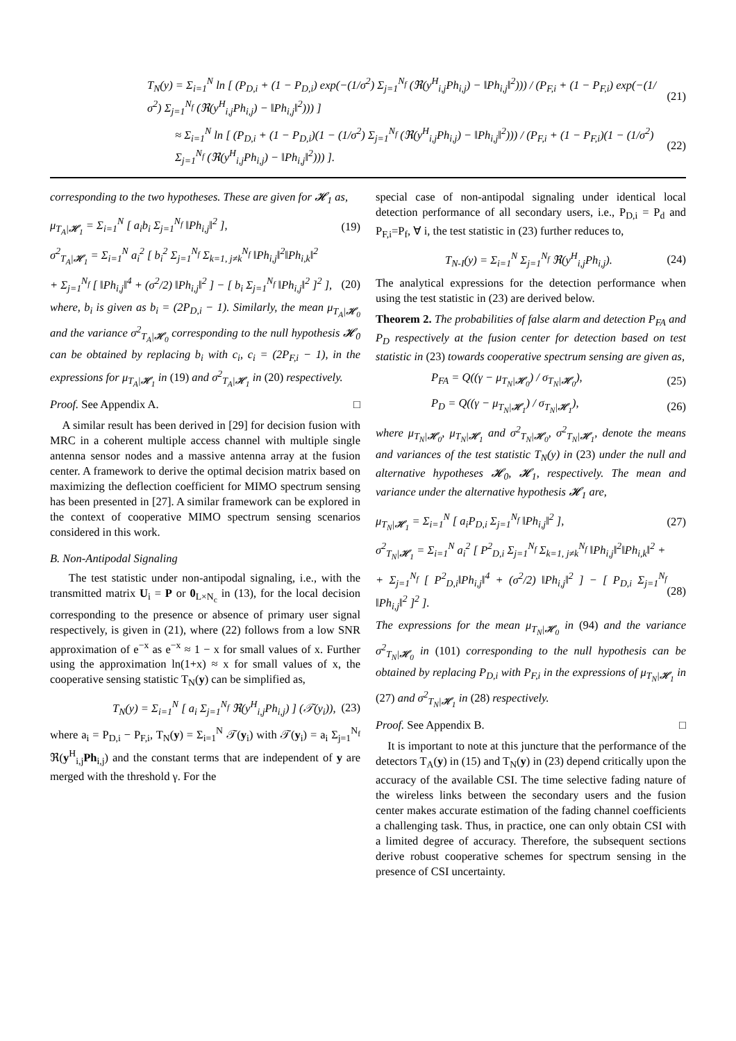T<sub>N</sub>(y) = Σ<sub>i=1</sub><sup>N</sup> ln [ (P<sub>D,i</sub> + (1 − P<sub>D,i</sub>) exp(−(1/σ<sup>2</sup>) Σ<sub>j=1</sub><sup>N<sub>f</sub></sup> (ℜ(y<sup>H</sup><sub>i,j</sub>Ph<sub>i,j</sub>) − ‖Ph<sub>i,j</sub>‖<sup>2</sup>))) / (P<sub>F,i</sub> + (1 − P<sub>F,i</sub>) exp(−(1/σ<sup>2</sup>) Σ<sub>j=1</sub><sup>N<sub>f</sub></sup> (ℜ(y<sup>H</sup><sub>i,j</sub>Ph<sub>i,j</sub>) − ‖Ph<sub>i,j</sub>‖<sup>2</sup>))) ] (21)
≈ Σ<sub>i=1</sub><sup>N</sup> ln [ (P<sub>D,i</sub> + (1 − P<sub>D,i</sub>)(1 − (1/σ<sup>2</sup>) Σ<sub>j=1</sub><sup>N<sub>f</sub></sup> (ℜ(y<sup>H</sup><sub>i,j</sub>Ph<sub>i,j</sub>) − ‖Ph<sub>i,j</sub>‖<sup>2</sup>))) / (P<sub>F,i</sub> + (1 − P<sub>F,i</sub>)(1 − (1/σ<sup>2</sup>) Σ<sub>j=1</sub><sup>N<sub>f</sub></sup> (ℜ(y<sup>H</sup><sub>i,j</sub>Ph<sub>i,j</sub>) − ‖Ph<sub>i,j</sub>‖<sup>2</sup>))) ]. (22)
corresponding to the two hypotheses. These are given for 𝓗<sub>1</sub> as,
μ<sub>T<sub>A</sub>|𝓗<sub>1</sub></sub> = Σ<sub>i=1</sub><sup>N</sup> [ a<sub>i</sub>b<sub>i</sub> Σ<sub>j=1</sub><sup>N<sub>f</sub></sup> ‖Ph<sub>i,j</sub>‖<sup>2</sup> ], (19)
σ<sup>2</sup><sub>T<sub>A</sub>|𝓗<sub>1</sub></sub> = Σ<sub>i=1</sub><sup>N</sup> a<sub>i</sub><sup>2</sup> [ b<sub>i</sub><sup>2</sup> Σ<sub>j=1</sub><sup>N<sub>f</sub></sup> Σ<sub>k=1, j≠k</sub><sup>N<sub>f</sub></sup> ‖Ph<sub>i,j</sub>‖<sup>2</sup>‖Ph<sub>i,k</sub>‖<sup>2</sup>
+ Σ<sub>j=1</sub><sup>N<sub>f</sub></sup> [ ‖Ph<sub>i,j</sub>‖<sup>4</sup> + (σ<sup>2</sup>/2) ‖Ph<sub>i,j</sub>‖<sup>2</sup> ] − [ b<sub>i</sub> Σ<sub>j=1</sub><sup>N<sub>f</sub></sup> ‖Ph<sub>i,j</sub>‖<sup>2</sup> ]<sup>2</sup> ], (20)
where, b<sub>i</sub> is given as b<sub>i</sub> = (2P<sub>D,i</sub> − 1). Similarly, the mean μ<sub>T<sub>A</sub>|𝓗<sub>0</sub></sub> and the variance σ<sup>2</sup><sub>T<sub>A</sub>|𝓗<sub>0</sub></sub> corresponding to the null hypothesis 𝓗<sub>0</sub> can be obtained by replacing b<sub>i</sub> with c<sub>i</sub>, c<sub>i</sub> = (2P<sub>F,i</sub> − 1), in the expressions for μ<sub>T<sub>A</sub>|𝓗<sub>1</sub></sub> in (19) and σ<sup>2</sup><sub>T<sub>A</sub>|𝓗<sub>1</sub></sub> in (20) respectively.
Proof. See Appendix A. □
A similar result has been derived in [29] for decision fusion with MRC in a coherent multiple access channel with multiple single antenna sensor nodes and a massive antenna array at the fusion center. A framework to derive the optimal decision matrix based on maximizing the deflection coefficient for MIMO spectrum sensing has been presented in [27]. A similar framework can be explored in the context of cooperative MIMO spectrum sensing scenarios considered in this work.
B. Non-Antipodal Signaling
The test statistic under non-antipodal signaling, i.e., with the transmitted matrix U<sub>i</sub> = P or 0<sub>L×N<sub>c</sub></sub> in (13), for the local decision corresponding to the presence or absence of primary user signal respectively, is given in (21), where (22) follows from a low SNR approximation of e<sup>−x</sup> as e<sup>−x</sup> ≈ 1 − x for small values of x. Further using the approximation ln(1+x) ≈ x for small values of x, the cooperative sensing statistic T<sub>N</sub>(y) can be simplified as,
T<sub>N</sub>(y) = Σ<sub>i=1</sub><sup>N</sup> [ a<sub>i</sub> Σ<sub>j=1</sub><sup>N<sub>f</sub></sup> ℜ(y<sup>H</sup><sub>i,j</sub>Ph<sub>i,j</sub>) ] (𝒯(y<sub>i</sub>)), (23)
where a<sub>i</sub> = P<sub>D,i</sub> − P<sub>F,i</sub>, T<sub>N</sub>(y) = Σ<sub>i=1</sub><sup>N</sup> 𝒯(y<sub>i</sub>) with 𝒯(y<sub>i</sub>) = a<sub>i</sub> Σ<sub>j=1</sub><sup>N<sub>f</sub></sup> ℜ(y<sup>H</sup><sub>i,j</sub>Ph<sub>i,j</sub>) and the constant terms that are independent of y are merged with the threshold γ. For the
special case of non-antipodal signaling under identical local detection performance of all secondary users, i.e., P<sub>D,i</sub> = P<sub>d</sub> and P<sub>F,i</sub>=P<sub>f</sub>, ∀ i, the test statistic in (23) further reduces to,
T<sub>N-I</sub>(y) = Σ<sub>i=1</sub><sup>N</sup> Σ<sub>j=1</sub><sup>N<sub>f</sub></sup> ℜ(y<sup>H</sup><sub>i,j</sub>Ph<sub>i,j</sub>). (24)
The analytical expressions for the detection performance when using the test statistic in (23) are derived below.
Theorem 2. The probabilities of false alarm and detection P<sub>FA</sub> and P<sub>D</sub> respectively at the fusion center for detection based on test statistic in (23) towards cooperative spectrum sensing are given as,
P<sub>FA</sub> = Q((γ − μ<sub>T<sub>N</sub>|𝓗<sub>0</sub></sub>) / σ<sub>T<sub>N</sub>|𝓗<sub>0</sub></sub>), (25)
P<sub>D</sub> = Q((γ − μ<sub>T<sub>N</sub>|𝓗<sub>1</sub></sub>) / σ<sub>T<sub>N</sub>|𝓗<sub>1</sub></sub>), (26)
where μ<sub>T<sub>N</sub>|𝓗<sub>0</sub></sub>, μ<sub>T<sub>N</sub>|𝓗<sub>1</sub></sub> and σ<sup>2</sup><sub>T<sub>N</sub>|𝓗<sub>0</sub></sub>, σ<sup>2</sup><sub>T<sub>N</sub>|𝓗<sub>1</sub></sub>, denote the means and variances of the test statistic T<sub>N</sub>(y) in (23) under the null and alternative hypotheses 𝓗<sub>0</sub>, 𝓗<sub>1</sub>, respectively. The mean and variance under the alternative hypothesis 𝓗<sub>1</sub> are,
μ<sub>T<sub>N</sub>|𝓗<sub>1</sub></sub> = Σ<sub>i=1</sub><sup>N</sup> [ a<sub>i</sub>P<sub>D,i</sub> Σ<sub>j=1</sub><sup>N<sub>f</sub></sup> ‖Ph<sub>i,j</sub>‖<sup>2</sup> ], (27)
σ<sup>2</sup><sub>T<sub>N</sub>|𝓗<sub>1</sub></sub> = Σ<sub>i=1</sub><sup>N</sup> a<sub>i</sub><sup>2</sup> [ P<sup>2</sup><sub>D,i</sub> Σ<sub>j=1</sub><sup>N<sub>f</sub></sup> Σ<sub>k=1, j≠k</sub><sup>N<sub>f</sub></sup> ‖Ph<sub>i,j</sub>‖<sup>2</sup>‖Ph<sub>i,k</sub>‖<sup>2</sup> +
+ Σ<sub>j=1</sub><sup>N<sub>f</sub></sup> [ P<sup>2</sup><sub>D,i</sub>‖Ph<sub>i,j</sub>‖<sup>4</sup> + (σ<sup>2</sup>/2) ‖Ph<sub>i,j</sub>‖<sup>2</sup> ] − [ P<sub>D,i</sub> Σ<sub>j=1</sub><sup>N<sub>f</sub></sup> ‖Ph<sub>i,j</sub>‖<sup>2</sup> ]<sup>2</sup> ]. (28)
The expressions for the mean μ<sub>T<sub>N</sub>|𝓗<sub>0</sub></sub> in (94) and the variance σ<sup>2</sup><sub>T<sub>N</sub>|𝓗<sub>0</sub></sub> in (101) corresponding to the null hypothesis can be obtained by replacing P<sub>D,i</sub> with P<sub>F,i</sub> in the expressions of μ<sub>T<sub>N</sub>|𝓗<sub>1</sub></sub> in (27) and σ<sup>2</sup><sub>T<sub>N</sub>|𝓗<sub>1</sub></sub> in (28) respectively.
Proof. See Appendix B. □
It is important to note at this juncture that the performance of the detectors T<sub>A</sub>(y) in (15) and T<sub>N</sub>(y) in (23) depend critically upon the accuracy of the available CSI. The time selective fading nature of the wireless links between the secondary users and the fusion center makes accurate estimation of the fading channel coefficients a challenging task. Thus, in practice, one can only obtain CSI with a limited degree of accuracy. Therefore, the subsequent sections derive robust cooperative schemes for spectrum sensing in the presence of CSI uncertainty.